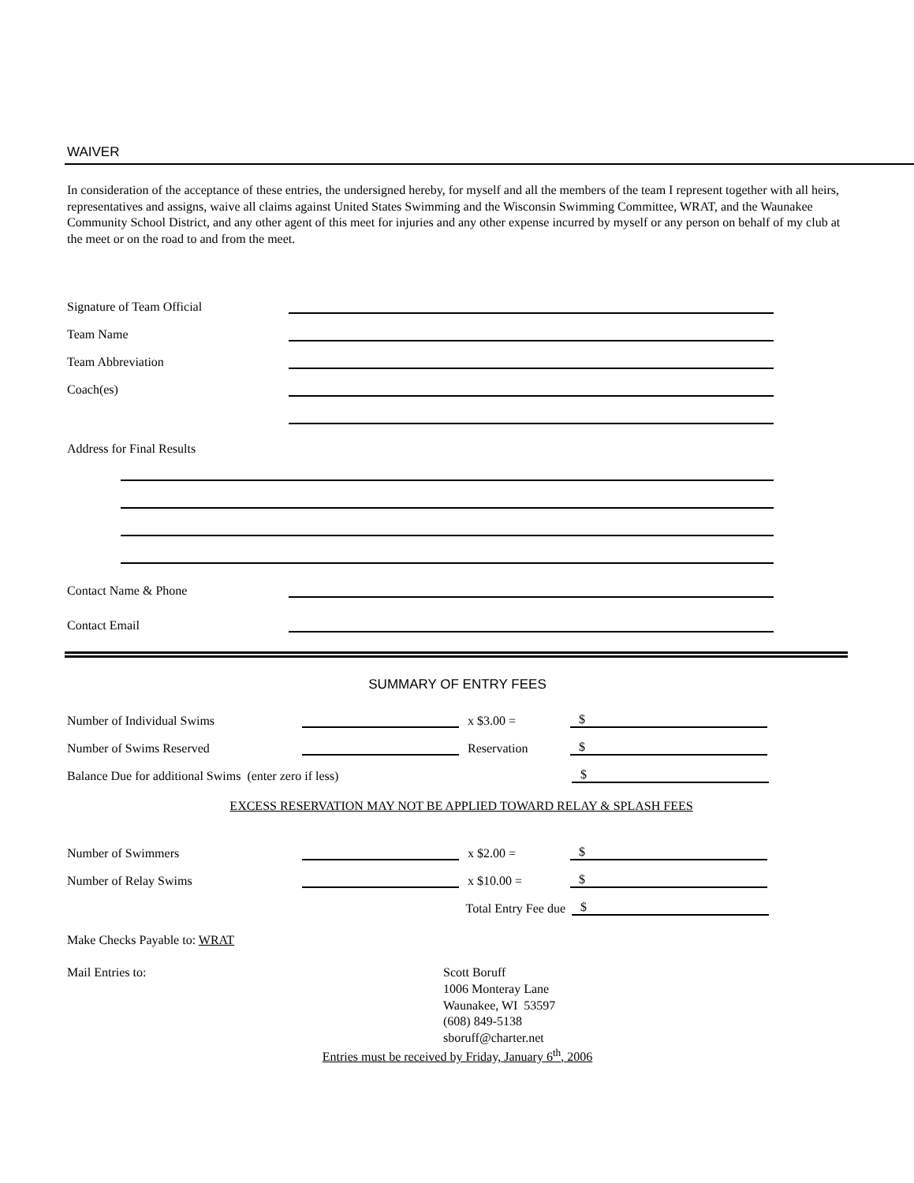WAIVER
In consideration of the acceptance of these entries, the undersigned hereby, for myself and all the members of the team I represent together with all heirs, representatives and assigns, waive all claims against United States Swimming and the Wisconsin Swimming Committee, WRAT, and the Waunakee Community School District, and any other agent of this meet for injuries and any other expense incurred by myself or any person on behalf of my club at the meet or on the road to and from the meet.
Signature of Team Official
Team Name
Team Abbreviation
Coach(es)
Address for Final Results
Contact Name & Phone
Contact Email
SUMMARY OF ENTRY FEES
Number of Individual Swims
x $3.00 =
$
Number of Swims Reserved
Reservation
$
Balance Due for additional Swims (enter zero if less)
$
EXCESS RESERVATION MAY NOT BE APPLIED TOWARD RELAY & SPLASH FEES
Number of Swimmers
x $2.00 =
$
Number of Relay Swims
x $10.00 =
$
Total Entry Fee due
$
Make Checks Payable to: WRAT
Mail Entries to: Scott Boruff
1006 Monteray Lane
Waunakee, WI 53597
(608) 849-5138
sboruff@charter.net
Entries must be received by Friday, January 6<sup>th</sup>, 2006